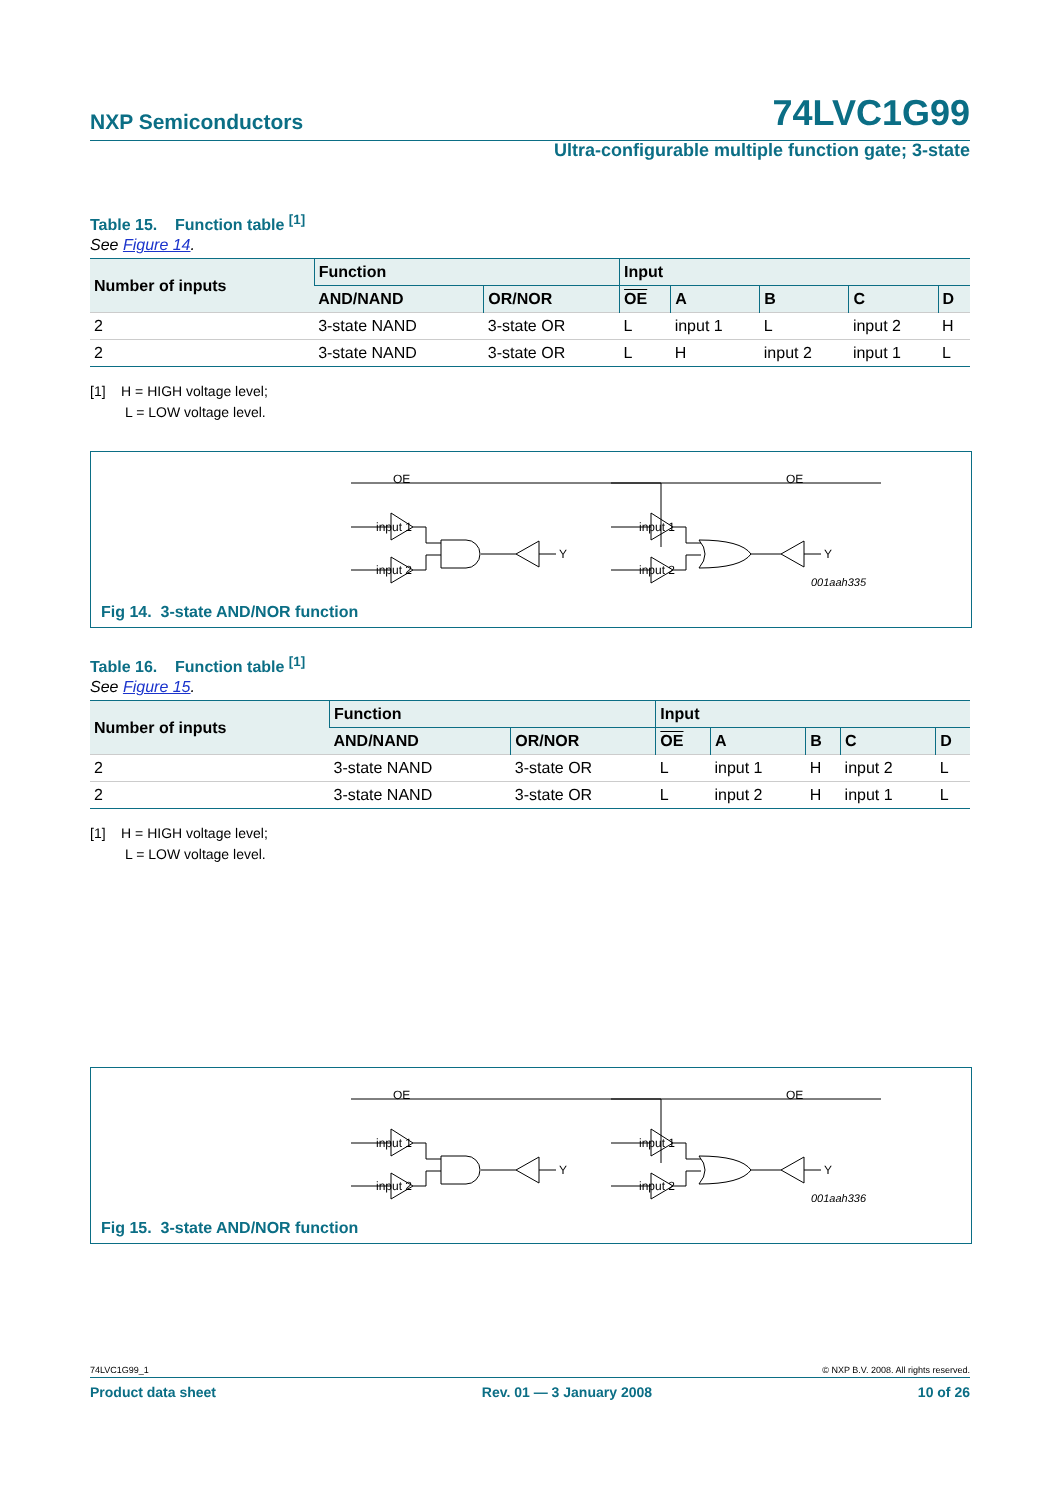NXP Semiconductors 74LVC1G99
Ultra-configurable multiple function gate; 3-state
Table 15. Function table <sup>[1]</sup>
See Figure 14.
| Number of inputs | Function | | Input | | | | |
| --- | --- | --- | --- | --- | --- | --- | --- |
| | AND/NAND | OR/NOR | OE | A | B | C | D |
| 2 | 3-state NAND | 3-state OR | L | input 1 | L | input 2 | H |
| 2 | 3-state NAND | 3-state OR | L | H | input 2 | input 1 | L |
[1] H = HIGH voltage level;
L = LOW voltage level.
OE
input 1
input 2
OE
input 1
input 2
Y
Y
001aah335
Fig 14. 3-state AND/NOR function
Table 16. Function table <sup>[1]</sup>
See Figure 15.
| Number of inputs | Function | | Input | | | | |
| --- | --- | --- | --- | --- | --- | --- | --- |
| | AND/NAND | OR/NOR | OE | A | B | C | D |
| 2 | 3-state NAND | 3-state OR | L | input 1 | H | input 2 | L |
| 2 | 3-state NAND | 3-state OR | L | input 2 | H | input 1 | L |
[1] H = HIGH voltage level;
L = LOW voltage level.
OE
input 1
input 2
OE
input 1
input 2
Y
Y
001aah336
Fig 15. 3-state AND/NOR function
74LVC1G99_1 © NXP B.V. 2008. All rights reserved.
Product data sheet Rev. 01 — 3 January 2008 10 of 26